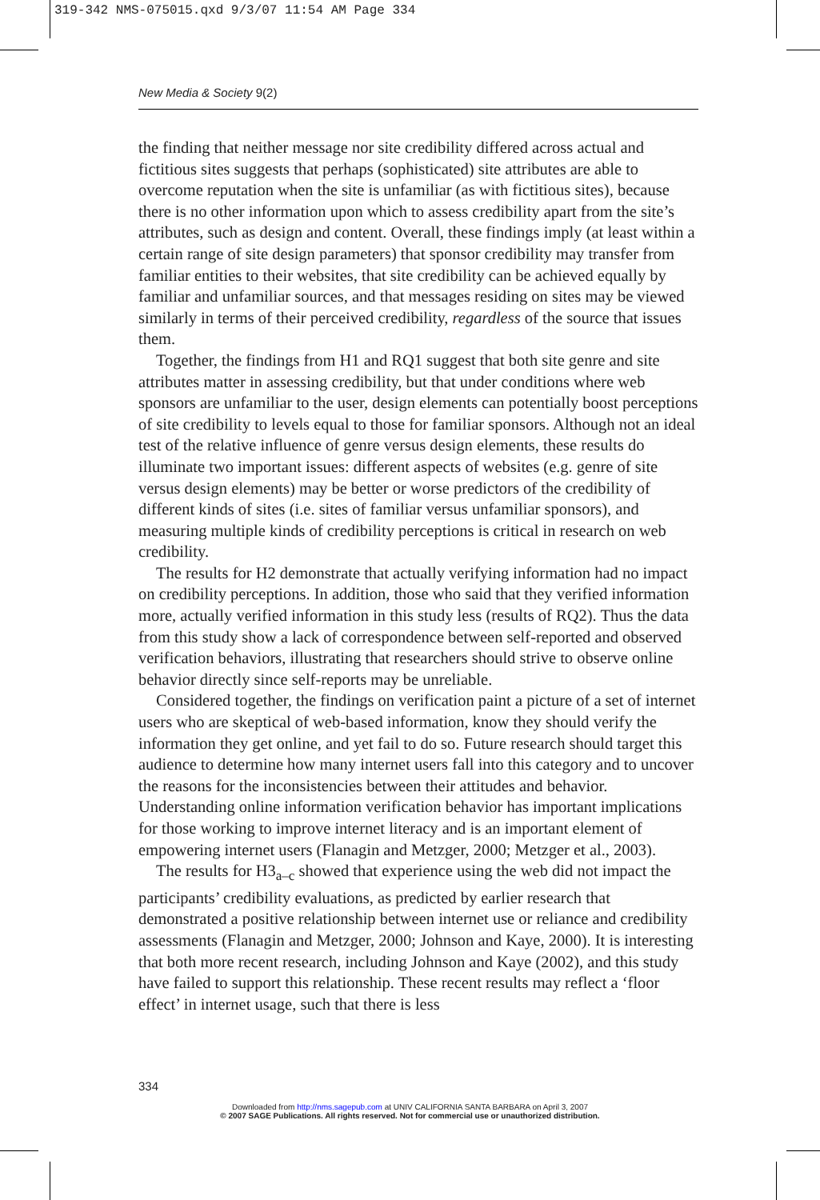319-342 NMS-075015.qxd 9/3/07 11:54 AM Page 334
New Media & Society 9(2)
the finding that neither message nor site credibility differed across actual and fictitious sites suggests that perhaps (sophisticated) site attributes are able to overcome reputation when the site is unfamiliar (as with fictitious sites), because there is no other information upon which to assess credibility apart from the site’s attributes, such as design and content. Overall, these findings imply (at least within a certain range of site design parameters) that sponsor credibility may transfer from familiar entities to their websites, that site credibility can be achieved equally by familiar and unfamiliar sources, and that messages residing on sites may be viewed similarly in terms of their perceived credibility, regardless of the source that issues them.
Together, the findings from H1 and RQ1 suggest that both site genre and site attributes matter in assessing credibility, but that under conditions where web sponsors are unfamiliar to the user, design elements can potentially boost perceptions of site credibility to levels equal to those for familiar sponsors. Although not an ideal test of the relative influence of genre versus design elements, these results do illuminate two important issues: different aspects of websites (e.g. genre of site versus design elements) may be better or worse predictors of the credibility of different kinds of sites (i.e. sites of familiar versus unfamiliar sponsors), and measuring multiple kinds of credibility perceptions is critical in research on web credibility.
The results for H2 demonstrate that actually verifying information had no impact on credibility perceptions. In addition, those who said that they verified information more, actually verified information in this study less (results of RQ2). Thus the data from this study show a lack of correspondence between self-reported and observed verification behaviors, illustrating that researchers should strive to observe online behavior directly since self-reports may be unreliable.
Considered together, the findings on verification paint a picture of a set of internet users who are skeptical of web-based information, know they should verify the information they get online, and yet fail to do so. Future research should target this audience to determine how many internet users fall into this category and to uncover the reasons for the inconsistencies between their attitudes and behavior. Understanding online information verification behavior has important implications for those working to improve internet literacy and is an important element of empowering internet users (Flanagin and Metzger, 2000; Metzger et al., 2003).
The results for H3<sub>a–c</sub> showed that experience using the web did not impact the participants’ credibility evaluations, as predicted by earlier research that demonstrated a positive relationship between internet use or reliance and credibility assessments (Flanagin and Metzger, 2000; Johnson and Kaye, 2000). It is interesting that both more recent research, including Johnson and Kaye (2002), and this study have failed to support this relationship. These recent results may reflect a ‘floor effect’ in internet usage, such that there is less
334
Downloaded from http://nms.sagepub.com at UNIV CALIFORNIA SANTA BARBARA on April 3, 2007
© 2007 SAGE Publications. All rights reserved. Not for commercial use or unauthorized distribution.